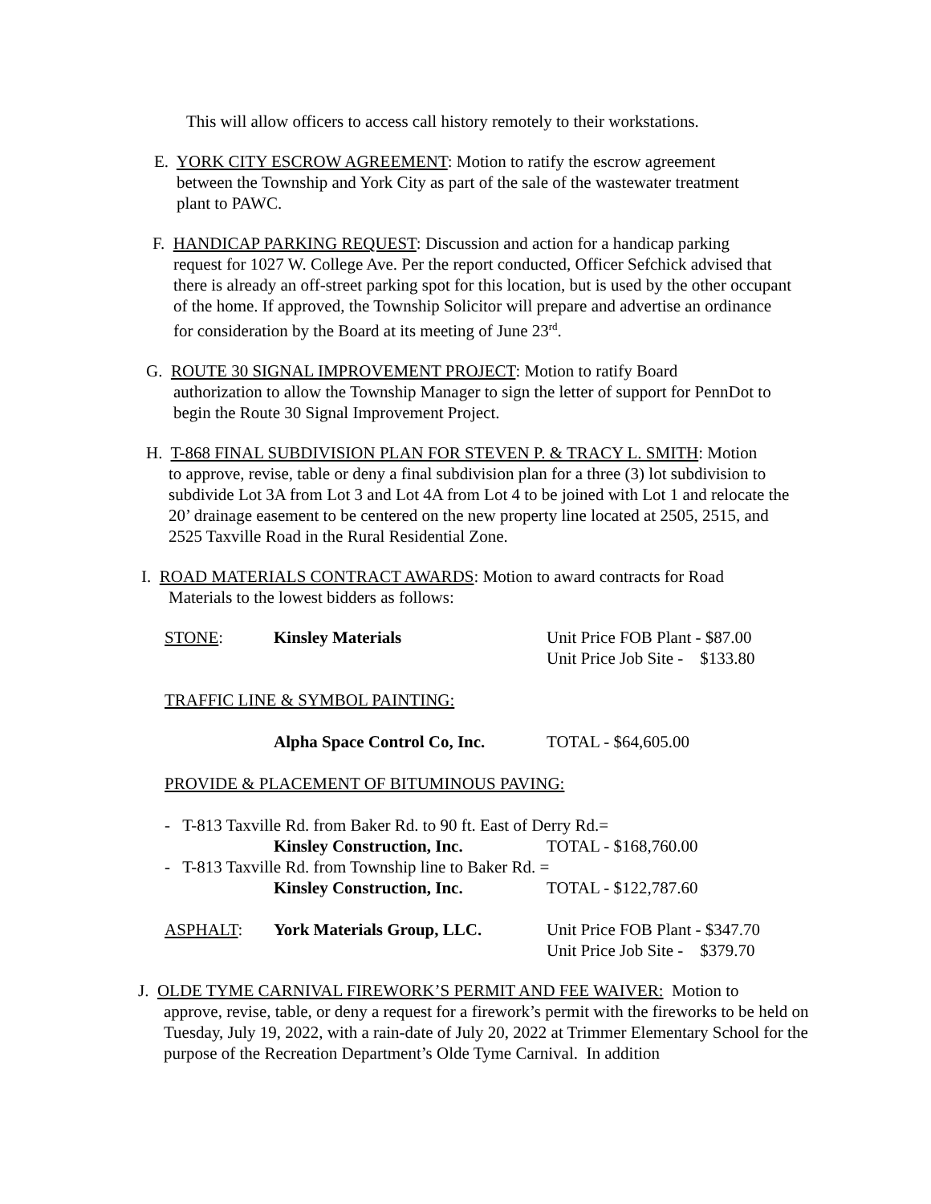This will allow officers to access call history remotely to their workstations.
E. YORK CITY ESCROW AGREEMENT: Motion to ratify the escrow agreement
between the Township and York City as part of the sale of the wastewater treatment
plant to PAWC.
F. HANDICAP PARKING REQUEST: Discussion and action for a handicap parking
request for 1027 W. College Ave. Per the report conducted, Officer Sefchick advised that there is already an off-street parking spot for this location, but is used by the other occupant of the home. If approved, the Township Solicitor will prepare and advertise an ordinance for consideration by the Board at its meeting of June 23<sup>rd</sup>.
G. ROUTE 30 SIGNAL IMPROVEMENT PROJECT: Motion to ratify Board
authorization to allow the Township Manager to sign the letter of support for PennDot to begin the Route 30 Signal Improvement Project.
H. T-868 FINAL SUBDIVISION PLAN FOR STEVEN P. & TRACY L. SMITH: Motion
to approve, revise, table or deny a final subdivision plan for a three (3) lot subdivision to subdivide Lot 3A from Lot 3 and Lot 4A from Lot 4 to be joined with Lot 1 and relocate the 20’ drainage easement to be centered on the new property line located at 2505, 2515, and 2525 Taxville Road in the Rural Residential Zone.
I. ROAD MATERIALS CONTRACT AWARDS: Motion to award contracts for Road
Materials to the lowest bidders as follows:
| STONE : | Kinsley Materials | Unit Price FOB Plant - $87.00 Unit Price Job Site - $133.80 |
| TRAFFIC LINE & SYMBOL PAINTING: | | |
| | Alpha Space Control Co, Inc. | TOTAL - $64,605.00 |
| PROVIDE & PLACEMENT OF BITUMINOUS PAVING: | | |
| - T-813 Taxville Rd. from Baker Rd. to 90 ft. East of Derry Rd.= | | |
| | Kinsley Construction, Inc. | TOTAL - $168,760.00 |
| - T-813 Taxville Rd. from Township line to Baker Rd. = | | |
| | Kinsley Construction, Inc. | TOTAL - $122,787.60 |
| ASPHALT : | York Materials Group, LLC. | Unit Price FOB Plant - $347.70 Unit Price Job Site - $379.70 |
J. OLDE TYME CARNIVAL FIREWORK’S PERMIT AND FEE WAIVER: Motion to
approve, revise, table, or deny a request for a firework’s permit with the fireworks to be held on Tuesday, July 19, 2022, with a rain-date of July 20, 2022 at Trimmer Elementary School for the purpose of the Recreation Department’s Olde Tyme Carnival. In addition